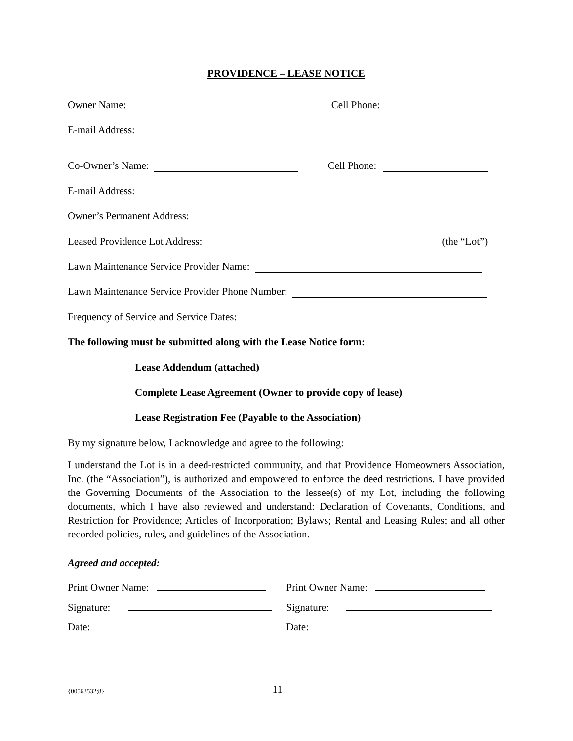PROVIDENCE – LEASE NOTICE
Owner Name: Cell Phone:
E-mail Address:
Co-Owner’s Name: Cell Phone:
E-mail Address:
Owner’s Permanent Address:
Leased Providence Lot Address: (the “Lot”)
Lawn Maintenance Service Provider Name:
Lawn Maintenance Service Provider Phone Number:
Frequency of Service and Service Dates:
The following must be submitted along with the Lease Notice form:
Lease Addendum (attached)
Complete Lease Agreement (Owner to provide copy of lease)
Lease Registration Fee (Payable to the Association)
By my signature below, I acknowledge and agree to the following:
I understand the Lot is in a deed-restricted community, and that Providence Homeowners Association, Inc. (the “Association”), is authorized and empowered to enforce the deed restrictions. I have provided the Governing Documents of the Association to the lessee(s) of my Lot, including the following documents, which I have also reviewed and understand: Declaration of Covenants, Conditions, and Restriction for Providence; Articles of Incorporation; Bylaws; Rental and Leasing Rules; and all other recorded policies, rules, and guidelines of the Association.
Agreed and accepted:
Print Owner Name:
Print Owner Name:
Signature:
Signature:
Date:
Date:
{00563532;8} 11